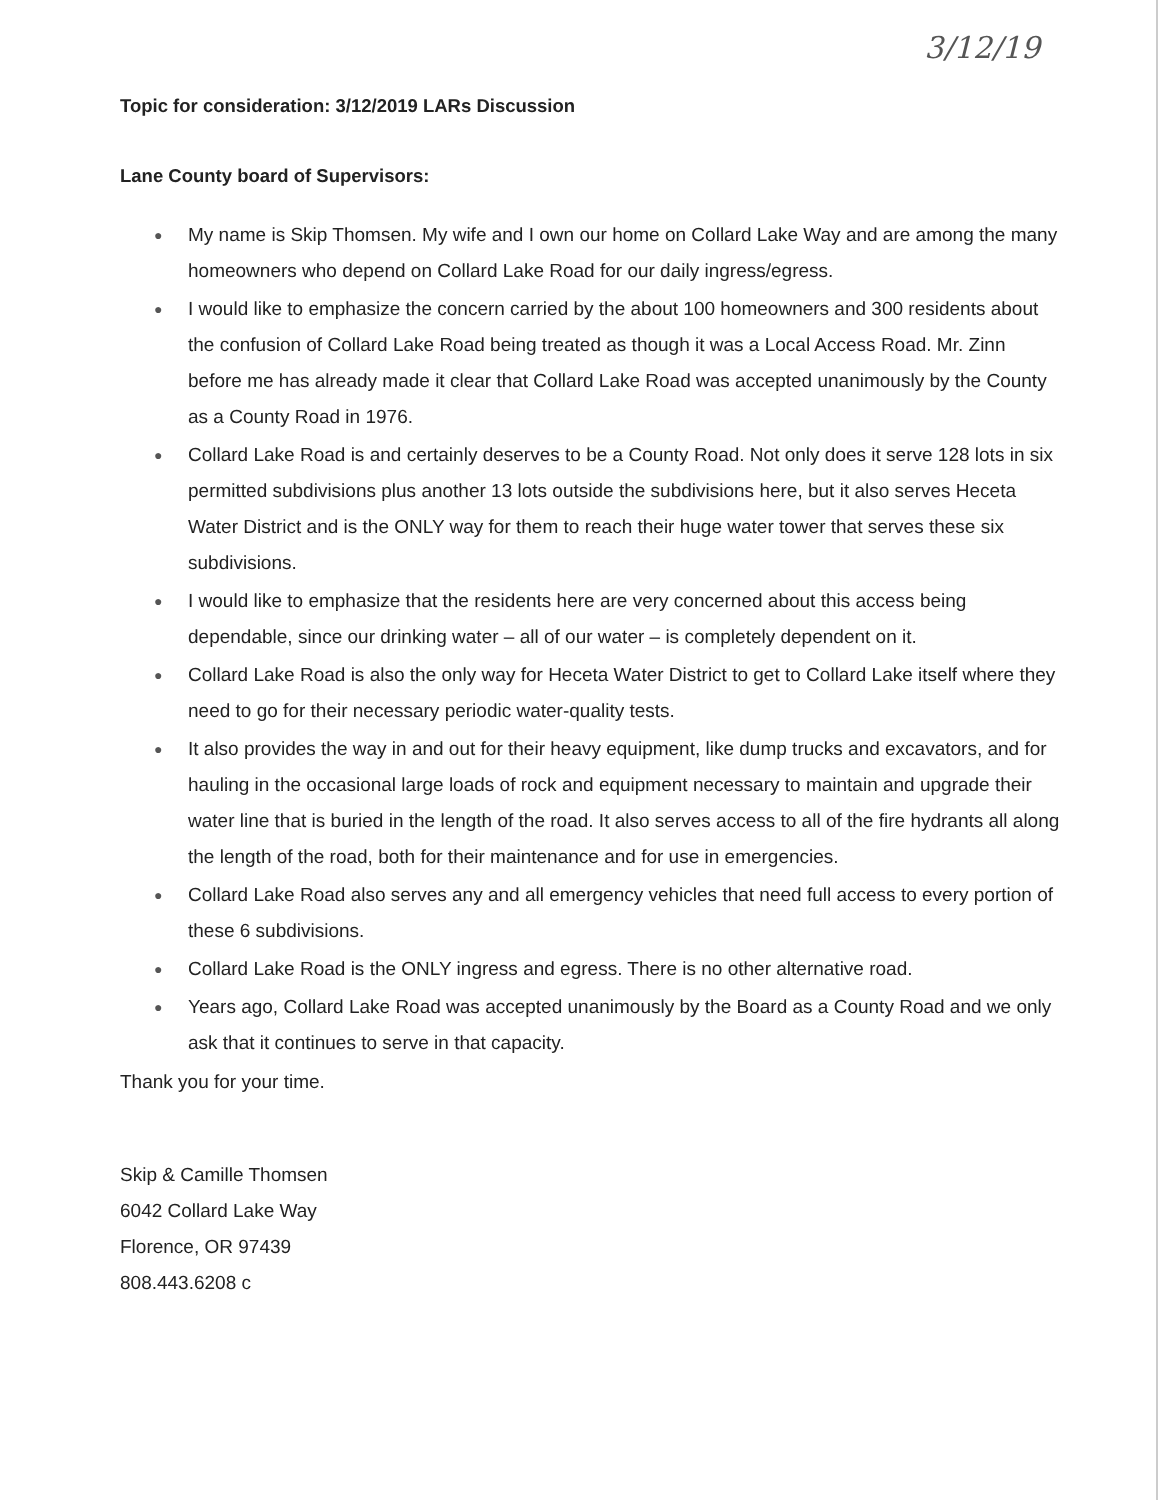3/12/19
Topic for consideration: 3/12/2019 LARs Discussion
Lane County board of Supervisors:
● My name is Skip Thomsen. My wife and I own our home on Collard Lake Way and are among the many homeowners who depend on Collard Lake Road for our daily ingress/egress.
● I would like to emphasize the concern carried by the about 100 homeowners and 300 residents about the confusion of Collard Lake Road being treated as though it was a Local Access Road. Mr. Zinn before me has already made it clear that Collard Lake Road was accepted unanimously by the County as a County Road in 1976.
● Collard Lake Road is and certainly deserves to be a County Road. Not only does it serve 128 lots in six permitted subdivisions plus another 13 lots outside the subdivisions here, but it also serves Heceta Water District and is the ONLY way for them to reach their huge water tower that serves these six subdivisions.
● I would like to emphasize that the residents here are very concerned about this access being dependable, since our drinking water – all of our water – is completely dependent on it.
● Collard Lake Road is also the only way for Heceta Water District to get to Collard Lake itself where they need to go for their necessary periodic water-quality tests.
● It also provides the way in and out for their heavy equipment, like dump trucks and excavators, and for hauling in the occasional large loads of rock and equipment necessary to maintain and upgrade their water line that is buried in the length of the road. It also serves access to all of the fire hydrants all along the length of the road, both for their maintenance and for use in emergencies.
● Collard Lake Road also serves any and all emergency vehicles that need full access to every portion of these 6 subdivisions.
● Collard Lake Road is the ONLY ingress and egress. There is no other alternative road.
● Years ago, Collard Lake Road was accepted unanimously by the Board as a County Road and we only ask that it continues to serve in that capacity.
Thank you for your time.
Skip & Camille Thomsen
6042 Collard Lake Way
Florence, OR 97439
808.443.6208 c